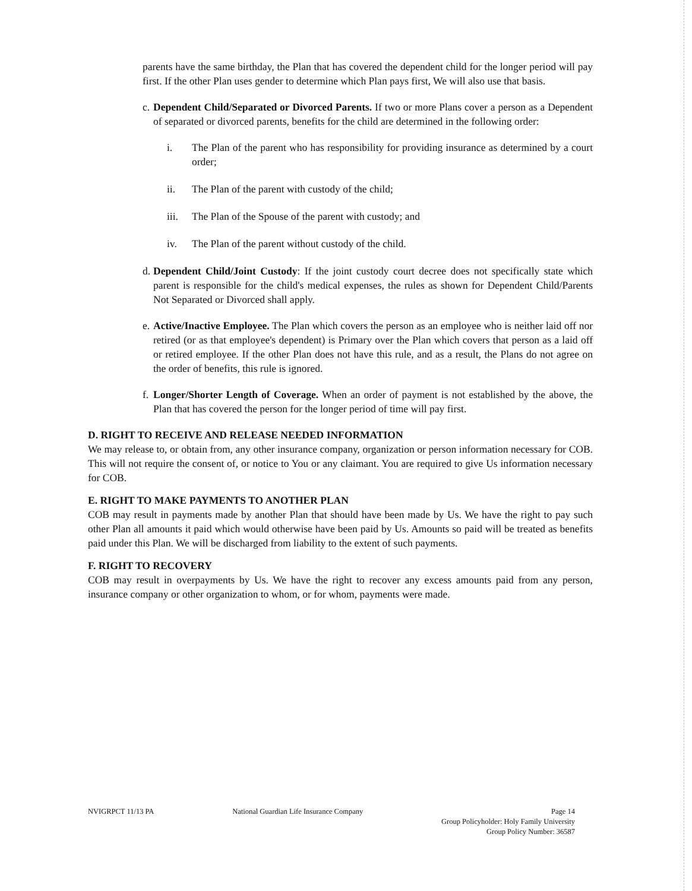parents have the same birthday, the Plan that has covered the dependent child for the longer period will pay first. If the other Plan uses gender to determine which Plan pays first, We will also use that basis.
c.
Dependent Child/Separated or Divorced Parents. If two or more Plans cover a person as a Dependent of separated or divorced parents, benefits for the child are determined in the following order:
i. The Plan of the parent who has responsibility for providing insurance as determined by a court order;
ii. The Plan of the parent with custody of the child;
iii. The Plan of the Spouse of the parent with custody; and
iv. The Plan of the parent without custody of the child.
d.
Dependent Child/Joint Custody: If the joint custody court decree does not specifically state which parent is responsible for the child's medical expenses, the rules as shown for Dependent Child/Parents Not Separated or Divorced shall apply.
e.
Active/Inactive Employee. The Plan which covers the person as an employee who is neither laid off nor retired (or as that employee's dependent) is Primary over the Plan which covers that person as a laid off or retired employee. If the other Plan does not have this rule, and as a result, the Plans do not agree on the order of benefits, this rule is ignored.
f.
Longer/Shorter Length of Coverage. When an order of payment is not established by the above, the Plan that has covered the person for the longer period of time will pay first.
D. RIGHT TO RECEIVE AND RELEASE NEEDED INFORMATION
We may release to, or obtain from, any other insurance company, organization or person information necessary for COB. This will not require the consent of, or notice to You or any claimant. You are required to give Us information necessary for COB.
E. RIGHT TO MAKE PAYMENTS TO ANOTHER PLAN
COB may result in payments made by another Plan that should have been made by Us. We have the right to pay such other Plan all amounts it paid which would otherwise have been paid by Us. Amounts so paid will be treated as benefits paid under this Plan. We will be discharged from liability to the extent of such payments.
F. RIGHT TO RECOVERY
COB may result in overpayments by Us. We have the right to recover any excess amounts paid from any person, insurance company or other organization to whom, or for whom, payments were made.
NVIGRPCT 11/13 PA National Guardian Life Insurance Company
Page 14
Group Policyholder: Holy Family University
Group Policy Number: 36587